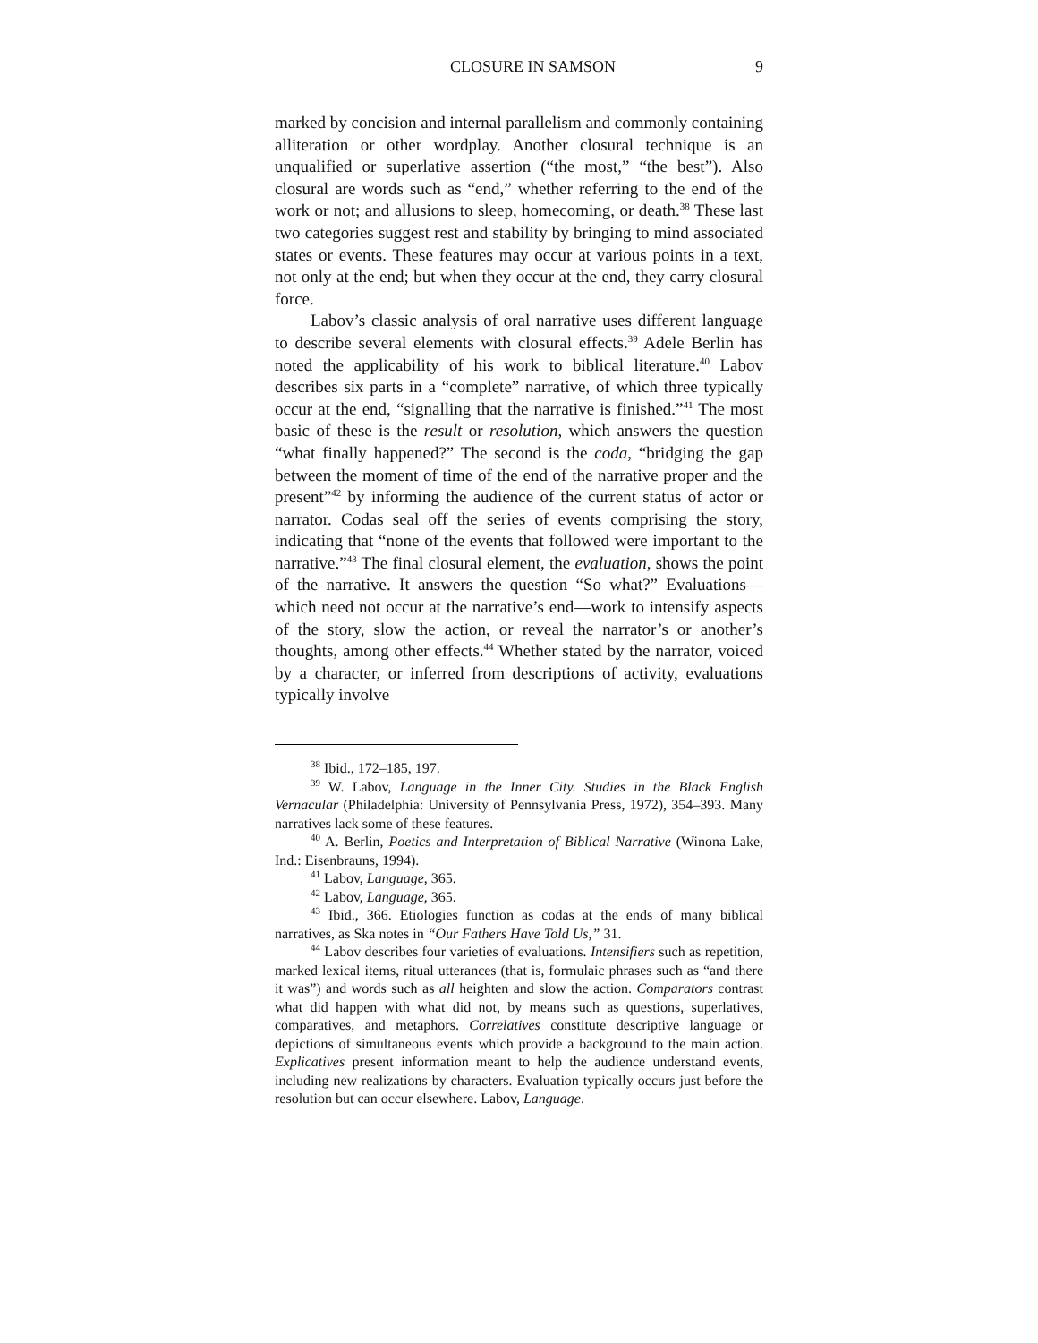CLOSURE IN SAMSON 9
marked by concision and internal parallelism and commonly containing alliteration or other wordplay. Another closural technique is an unqualified or superlative assertion (“the most,” “the best”). Also closural are words such as “end,” whether referring to the end of the work or not; and allusions to sleep, homecoming, or death.<sup>38</sup> These last two categories suggest rest and stability by bringing to mind associated states or events. These features may occur at various points in a text, not only at the end; but when they occur at the end, they carry closural force.
Labov’s classic analysis of oral narrative uses different language to describe several elements with closural effects.<sup>39</sup> Adele Berlin has noted the applicability of his work to biblical literature.<sup>40</sup> Labov describes six parts in a “complete” narrative, of which three typically occur at the end, “signalling that the narrative is finished.”<sup>41</sup> The most basic of these is the result or resolution, which answers the question “what finally happened?” The second is the coda, “bridging the gap between the moment of time of the end of the narrative proper and the present”<sup>42</sup> by informing the audience of the current status of actor or narrator. Codas seal off the series of events comprising the story, indicating that “none of the events that followed were important to the narrative.”<sup>43</sup> The final closural element, the evaluation, shows the point of the narrative. It answers the question “So what?” Evaluations—which need not occur at the narrative’s end—work to intensify aspects of the story, slow the action, or reveal the narrator’s or another’s thoughts, among other effects.<sup>44</sup> Whether stated by the narrator, voiced by a character, or inferred from descriptions of activity, evaluations typically involve
<sup>38</sup> Ibid., 172–185, 197.
<sup>39</sup> W. Labov, Language in the Inner City. Studies in the Black English Vernacular (Philadelphia: University of Pennsylvania Press, 1972), 354–393. Many narratives lack some of these features.
<sup>40</sup> A. Berlin, Poetics and Interpretation of Biblical Narrative (Winona Lake, Ind.: Eisenbrauns, 1994).
<sup>41</sup> Labov, Language, 365.
<sup>42</sup> Labov, Language, 365.
<sup>43</sup> Ibid., 366. Etiologies function as codas at the ends of many biblical narratives, as Ska notes in “Our Fathers Have Told Us,” 31.
<sup>44</sup> Labov describes four varieties of evaluations. Intensifiers such as repetition, marked lexical items, ritual utterances (that is, formulaic phrases such as “and there it was”) and words such as all heighten and slow the action. Comparators contrast what did happen with what did not, by means such as questions, superlatives, comparatives, and metaphors. Correlatives constitute descriptive language or depictions of simultaneous events which provide a background to the main action. Explicatives present information meant to help the audience understand events, including new realizations by characters. Evaluation typically occurs just before the resolution but can occur elsewhere. Labov, Language.